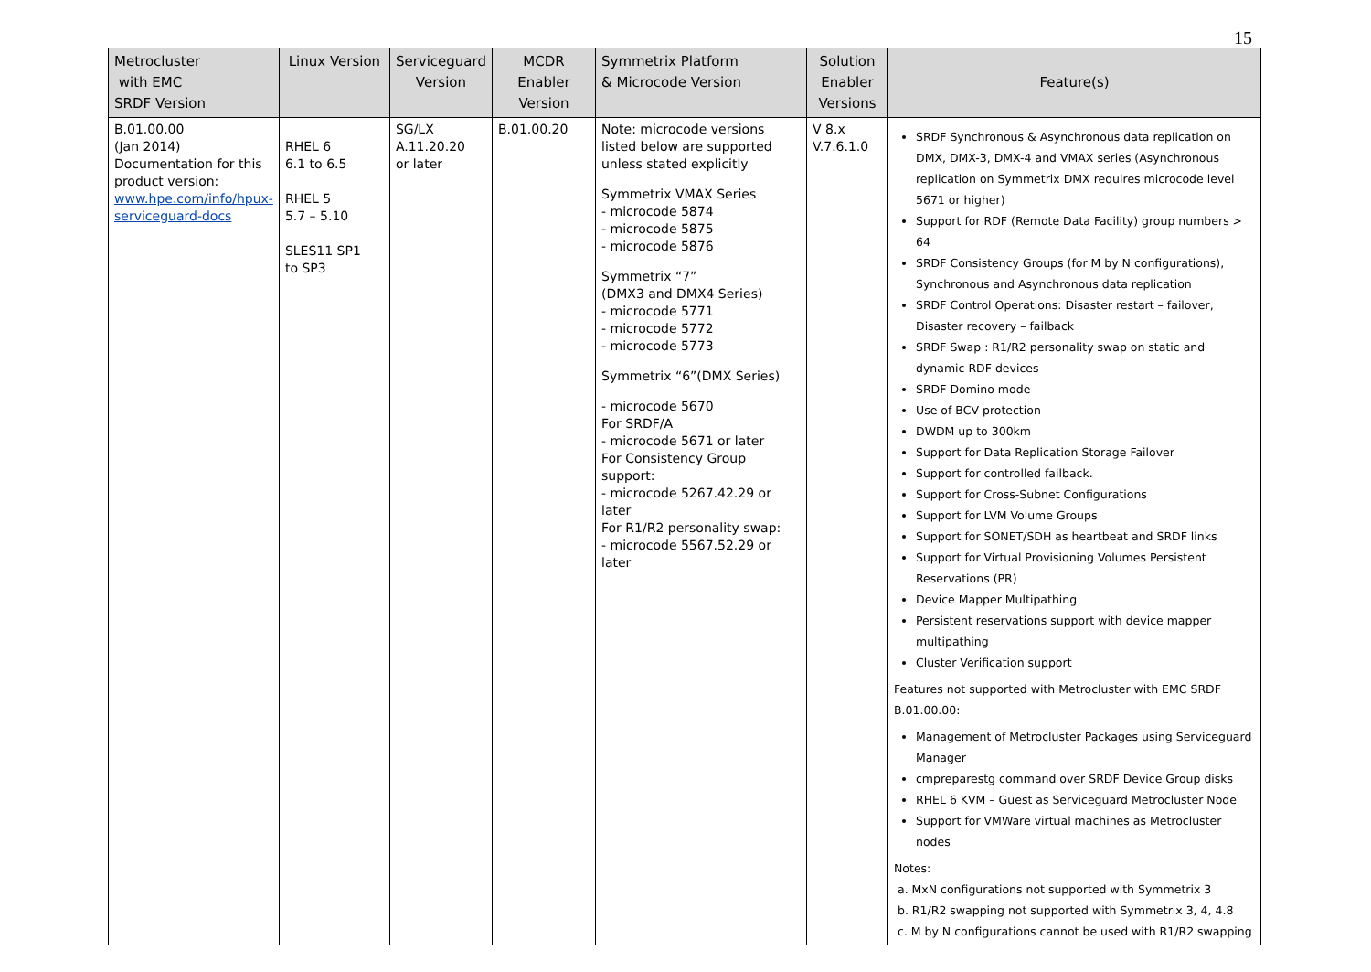15
| Metrocluster with EMC SRDF Version | Linux Version | Serviceguard Version | MCDR Enabler Version | Symmetrix Platform & Microcode Version | Solution Enabler Versions | Feature(s) |
| --- | --- | --- | --- | --- | --- | --- |
| B.01.00.00 (Jan 2014) Documentation for this product version: www.hpe.com/info/hpux-serviceguard-docs | RHEL 6 6.1 to 6.5 RHEL 5 5.7 – 5.10 SLES11 SP1 to SP3 | SG/LX A.11.20.20 or later | B.01.00.20 | Note: microcode versions listed below are supported unless stated explicitly Symmetrix VMAX Series - microcode 5874 - microcode 5875 - microcode 5876 Symmetrix “7” (DMX3 and DMX4 Series) - microcode 5771 - microcode 5772 - microcode 5773 Symmetrix “6”(DMX Series) - microcode 5670 For SRDF/A - microcode 5671 or later For Consistency Group support: - microcode 5267.42.29 or later For R1/R2 personality swap: - microcode 5567.52.29 or later | V 8.x V.7.6.1.0 | SRDF Synchronous & Asynchronous data replication on DMX, DMX-3, DMX-4 and VMAX series (Asynchronous replication on Symmetrix DMX requires microcode level 5671 or higher) Support for RDF (Remote Data Facility) group numbers > 64 SRDF Consistency Groups (for M by N configurations), Synchronous and Asynchronous data replication SRDF Control Operations: Disaster restart – failover, Disaster recovery – failback SRDF Swap : R1/R2 personality swap on static and dynamic RDF devices SRDF Domino mode Use of BCV protection DWDM up to 300km Support for Data Replication Storage Failover Support for controlled failback. Support for Cross-Subnet Configurations Support for LVM Volume Groups Support for SONET/SDH as heartbeat and SRDF links Support for Virtual Provisioning Volumes Persistent Reservations (PR) Device Mapper Multipathing Persistent reservations support with device mapper multipathing Cluster Verification support Features not supported with Metrocluster with EMC SRDF B.01.00.00: Management of Metrocluster Packages using Serviceguard Manager cmpreparestg command over SRDF Device Group disks RHEL 6 KVM – Guest as Serviceguard Metrocluster Node Support for VMWare virtual machines as Metrocluster nodes Notes: a. MxN configurations not supported with Symmetrix 3 b. R1/R2 swapping not supported with Symmetrix 3, 4, 4.8 c. M by N configurations cannot be used with R1/R2 swapping |